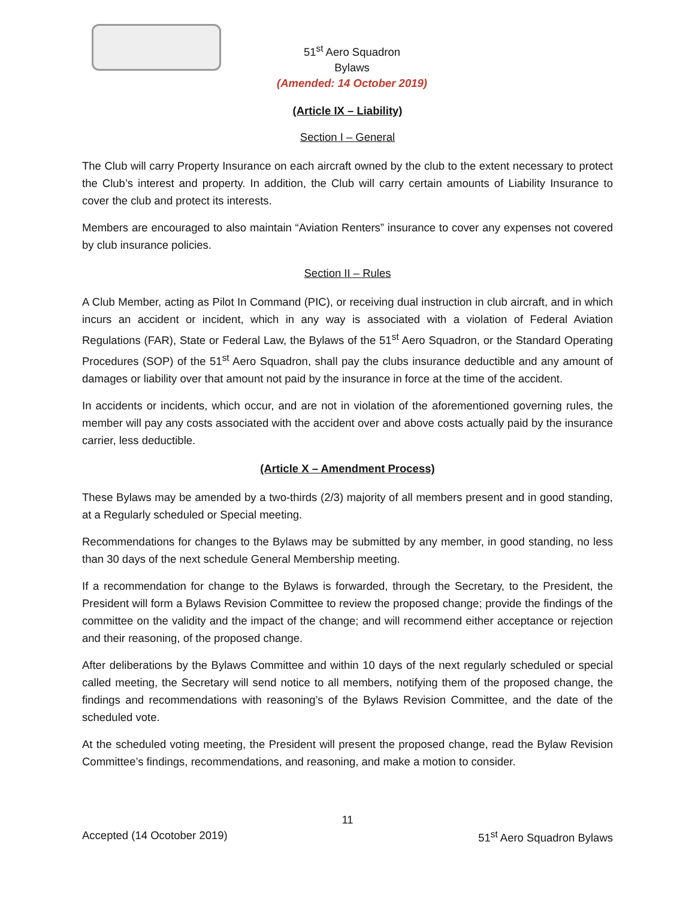51<sup>st</sup> Aero Squadron
Bylaws
(Amended: 14 October 2019)
(Article IX – Liability)
Section I – General
The Club will carry Property Insurance on each aircraft owned by the club to the extent necessary to protect the Club’s interest and property. In addition, the Club will carry certain amounts of Liability Insurance to cover the club and protect its interests.
Members are encouraged to also maintain “Aviation Renters” insurance to cover any expenses not covered by club insurance policies.
Section II – Rules
A Club Member, acting as Pilot In Command (PIC), or receiving dual instruction in club aircraft, and in which incurs an accident or incident, which in any way is associated with a violation of Federal Aviation Regulations (FAR), State or Federal Law, the Bylaws of the 51<sup>st</sup> Aero Squadron, or the Standard Operating Procedures (SOP) of the 51<sup>st</sup> Aero Squadron, shall pay the clubs insurance deductible and any amount of damages or liability over that amount not paid by the insurance in force at the time of the accident.
In accidents or incidents, which occur, and are not in violation of the aforementioned governing rules, the member will pay any costs associated with the accident over and above costs actually paid by the insurance carrier, less deductible.
(Article X – Amendment Process)
These Bylaws may be amended by a two-thirds (2/3) majority of all members present and in good standing, at a Regularly scheduled or Special meeting.
Recommendations for changes to the Bylaws may be submitted by any member, in good standing, no less than 30 days of the next schedule General Membership meeting.
If a recommendation for change to the Bylaws is forwarded, through the Secretary, to the President, the President will form a Bylaws Revision Committee to review the proposed change; provide the findings of the committee on the validity and the impact of the change; and will recommend either acceptance or rejection and their reasoning, of the proposed change.
After deliberations by the Bylaws Committee and within 10 days of the next regularly scheduled or special called meeting, the Secretary will send notice to all members, notifying them of the proposed change, the findings and recommendations with reasoning’s of the Bylaws Revision Committee, and the date of the scheduled vote.
At the scheduled voting meeting, the President will present the proposed change, read the Bylaw Revision Committee’s findings, recommendations, and reasoning, and make a motion to consider.
11
Accepted (14 Ocotober 2019) 51<sup>st</sup> Aero Squadron Bylaws